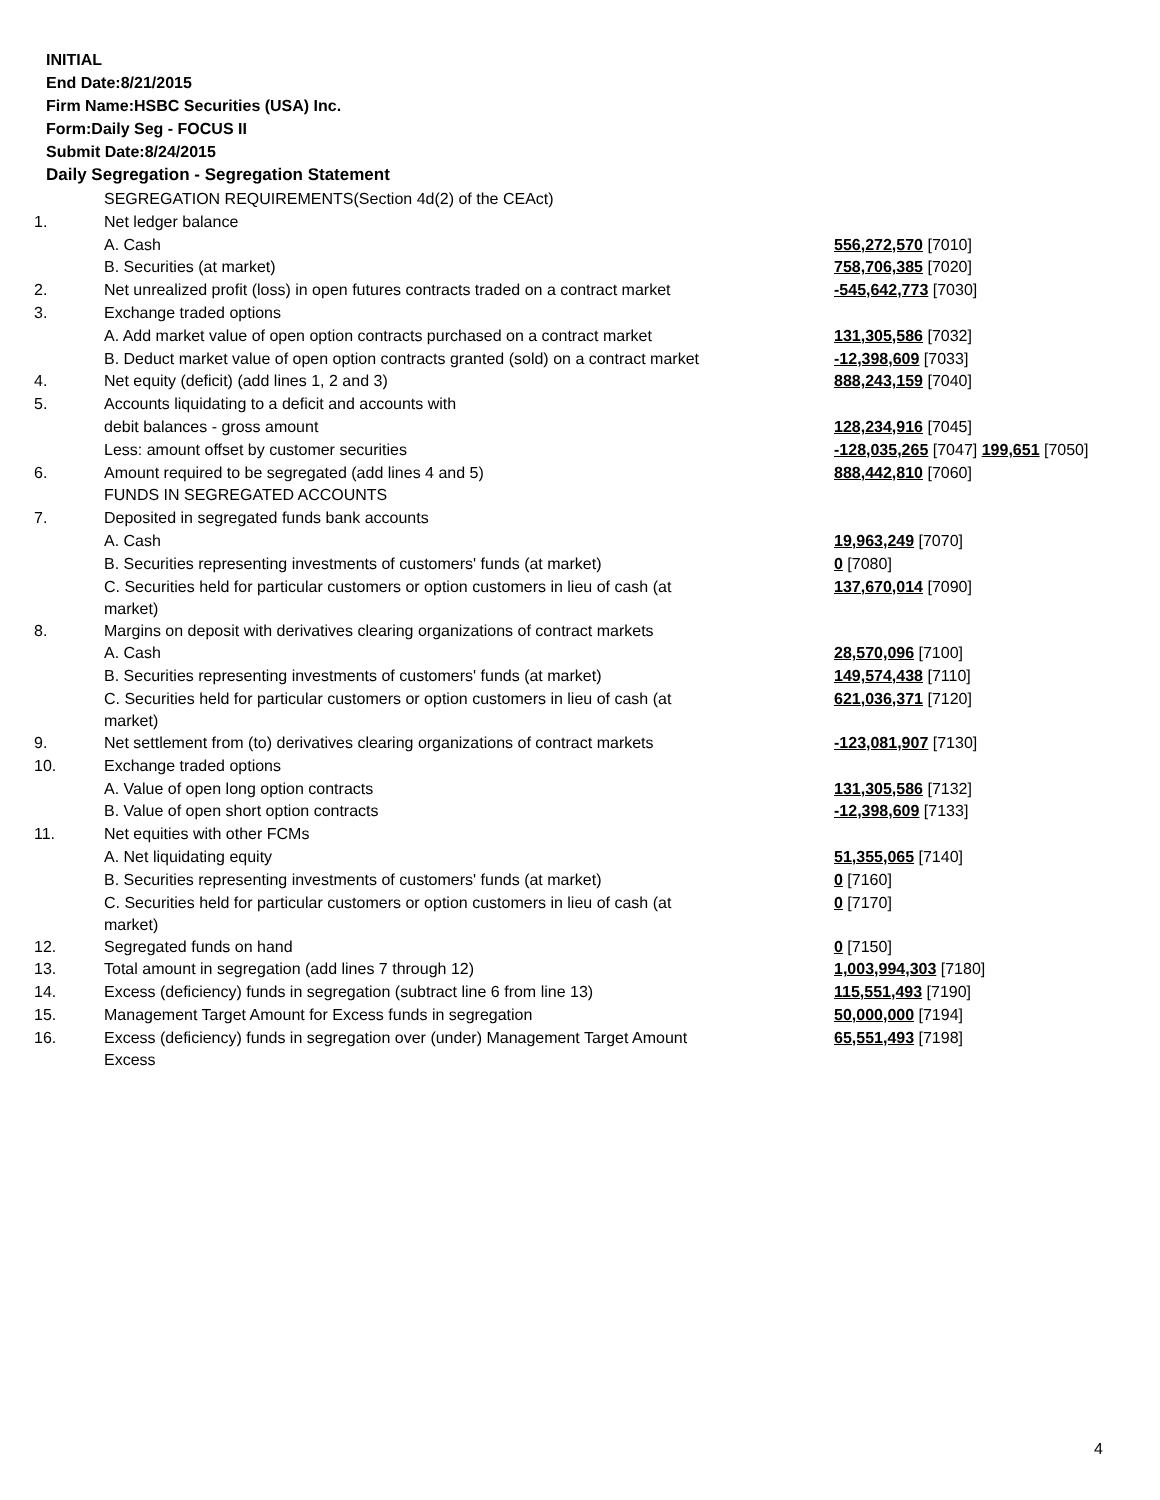INITIAL
End Date:8/21/2015
Firm Name:HSBC Securities (USA) Inc.
Form:Daily Seg - FOCUS II
Submit Date:8/24/2015
Daily Segregation - Segregation Statement
| | SEGREGATION REQUIREMENTS(Section 4d(2) of the CEAct) | |
| 1. | Net ledger balance | |
| | A. Cash | 556,272,570 [7010] |
| | B. Securities (at market) | 758,706,385 [7020] |
| 2. | Net unrealized profit (loss) in open futures contracts traded on a contract market | -545,642,773 [7030] |
| 3. | Exchange traded options | |
| | A. Add market value of open option contracts purchased on a contract market | 131,305,586 [7032] |
| | B. Deduct market value of open option contracts granted (sold) on a contract market | -12,398,609 [7033] |
| 4. | Net equity (deficit) (add lines 1, 2 and 3) | 888,243,159 [7040] |
| 5. | Accounts liquidating to a deficit and accounts with | |
| | debit balances - gross amount | 128,234,916 [7045] |
| | Less: amount offset by customer securities | -128,035,265 [7047] 199,651 [7050] |
| 6. | Amount required to be segregated (add lines 4 and 5) | 888,442,810 [7060] |
| | FUNDS IN SEGREGATED ACCOUNTS | |
| 7. | Deposited in segregated funds bank accounts | |
| | A. Cash | 19,963,249 [7070] |
| | B. Securities representing investments of customers' funds (at market) | 0 [7080] |
| | C. Securities held for particular customers or option customers in lieu of cash (at market) | 137,670,014 [7090] |
| 8. | Margins on deposit with derivatives clearing organizations of contract markets | |
| | A. Cash | 28,570,096 [7100] |
| | B. Securities representing investments of customers' funds (at market) | 149,574,438 [7110] |
| | C. Securities held for particular customers or option customers in lieu of cash (at market) | 621,036,371 [7120] |
| 9. | Net settlement from (to) derivatives clearing organizations of contract markets | -123,081,907 [7130] |
| 10. | Exchange traded options | |
| | A. Value of open long option contracts | 131,305,586 [7132] |
| | B. Value of open short option contracts | -12,398,609 [7133] |
| 11. | Net equities with other FCMs | |
| | A. Net liquidating equity | 51,355,065 [7140] |
| | B. Securities representing investments of customers' funds (at market) | 0 [7160] |
| | C. Securities held for particular customers or option customers in lieu of cash (at market) | 0 [7170] |
| 12. | Segregated funds on hand | 0 [7150] |
| 13. | Total amount in segregation (add lines 7 through 12) | 1,003,994,303 [7180] |
| 14. | Excess (deficiency) funds in segregation (subtract line 6 from line 13) | 115,551,493 [7190] |
| 15. | Management Target Amount for Excess funds in segregation | 50,000,000 [7194] |
| 16. | Excess (deficiency) funds in segregation over (under) Management Target Amount Excess | 65,551,493 [7198] |
4